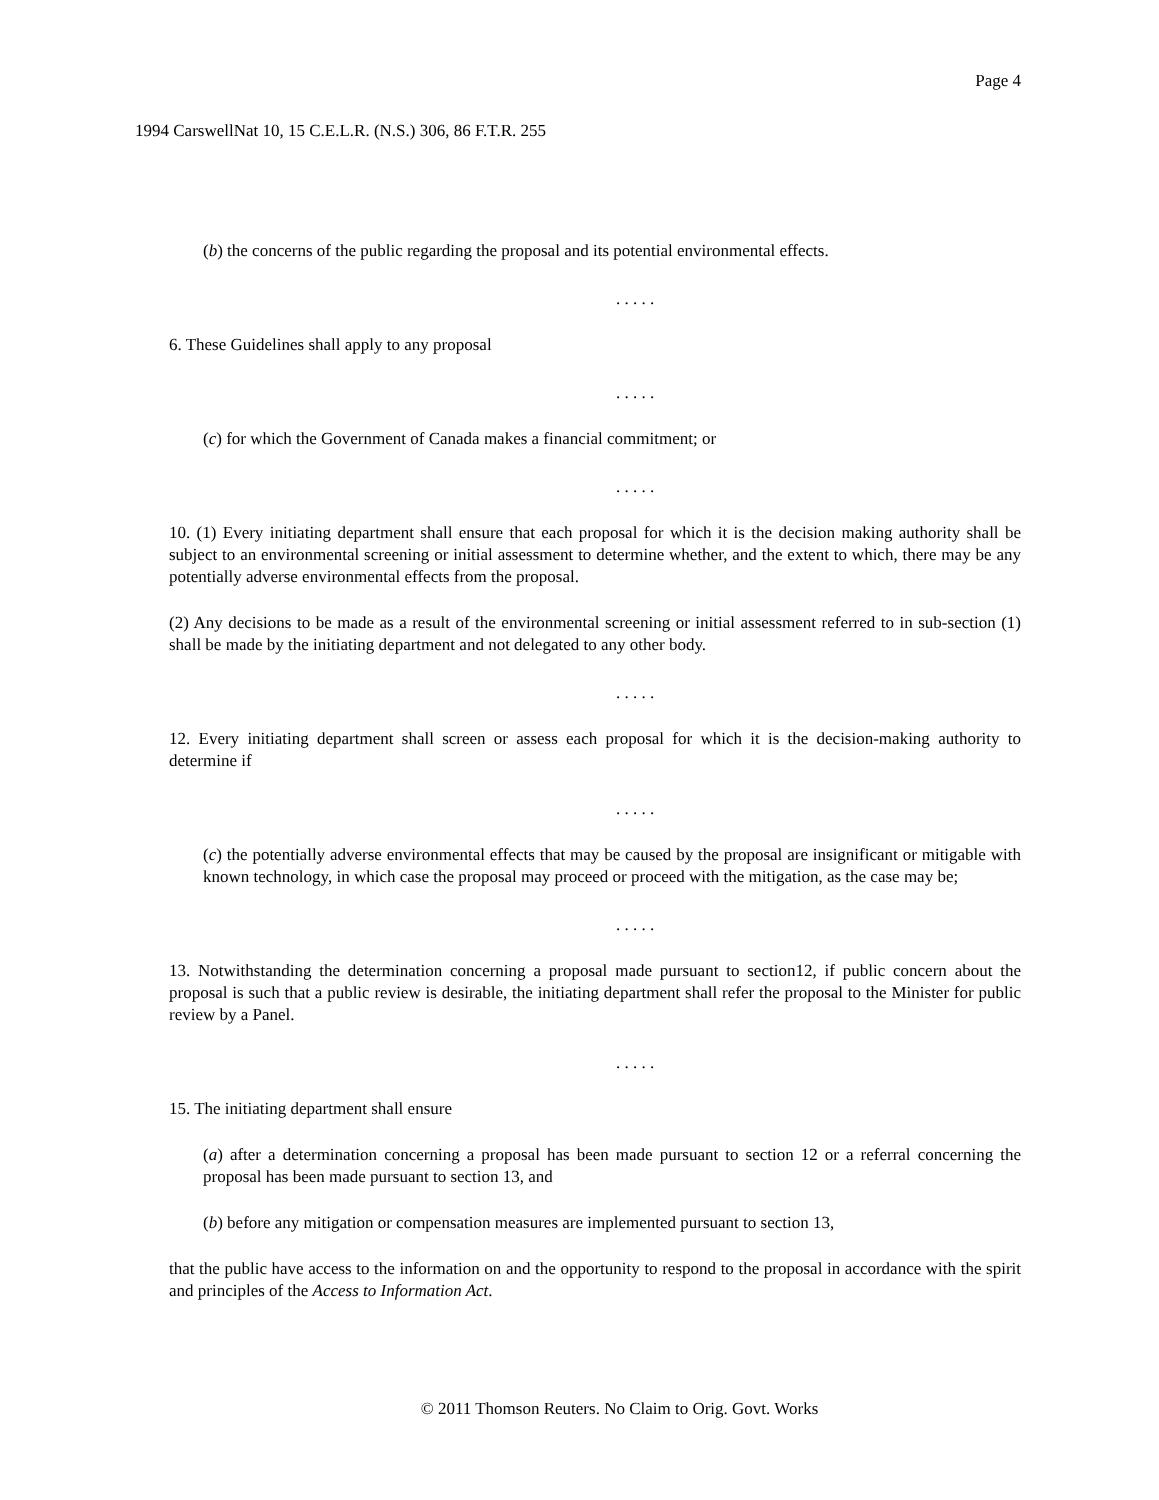Page 4
1994 CarswellNat 10, 15 C.E.L.R. (N.S.) 306, 86 F.T.R. 255
(b) the concerns of the public regarding the proposal and its potential environmental effects.
. . . . .
6. These Guidelines shall apply to any proposal
. . . . .
(c) for which the Government of Canada makes a financial commitment; or
. . . . .
10. (1) Every initiating department shall ensure that each proposal for which it is the decision making authority shall be subject to an environmental screening or initial assessment to determine whether, and the extent to which, there may be any potentially adverse environmental effects from the proposal.
(2) Any decisions to be made as a result of the environmental screening or initial assessment referred to in sub-section (1) shall be made by the initiating department and not delegated to any other body.
. . . . .
12. Every initiating department shall screen or assess each proposal for which it is the decision-making authority to determine if
. . . . .
(c) the potentially adverse environmental effects that may be caused by the proposal are insignificant or mitigable with known technology, in which case the proposal may proceed or proceed with the mitigation, as the case may be;
. . . . .
13. Notwithstanding the determination concerning a proposal made pursuant to section12, if public concern about the proposal is such that a public review is desirable, the initiating department shall refer the proposal to the Minister for public review by a Panel.
. . . . .
15. The initiating department shall ensure
(a) after a determination concerning a proposal has been made pursuant to section 12 or a referral concerning the proposal has been made pursuant to section 13, and
(b) before any mitigation or compensation measures are implemented pursuant to section 13,
that the public have access to the information on and the opportunity to respond to the proposal in accordance with the spirit and principles of the Access to Information Act.
© 2011 Thomson Reuters. No Claim to Orig. Govt. Works